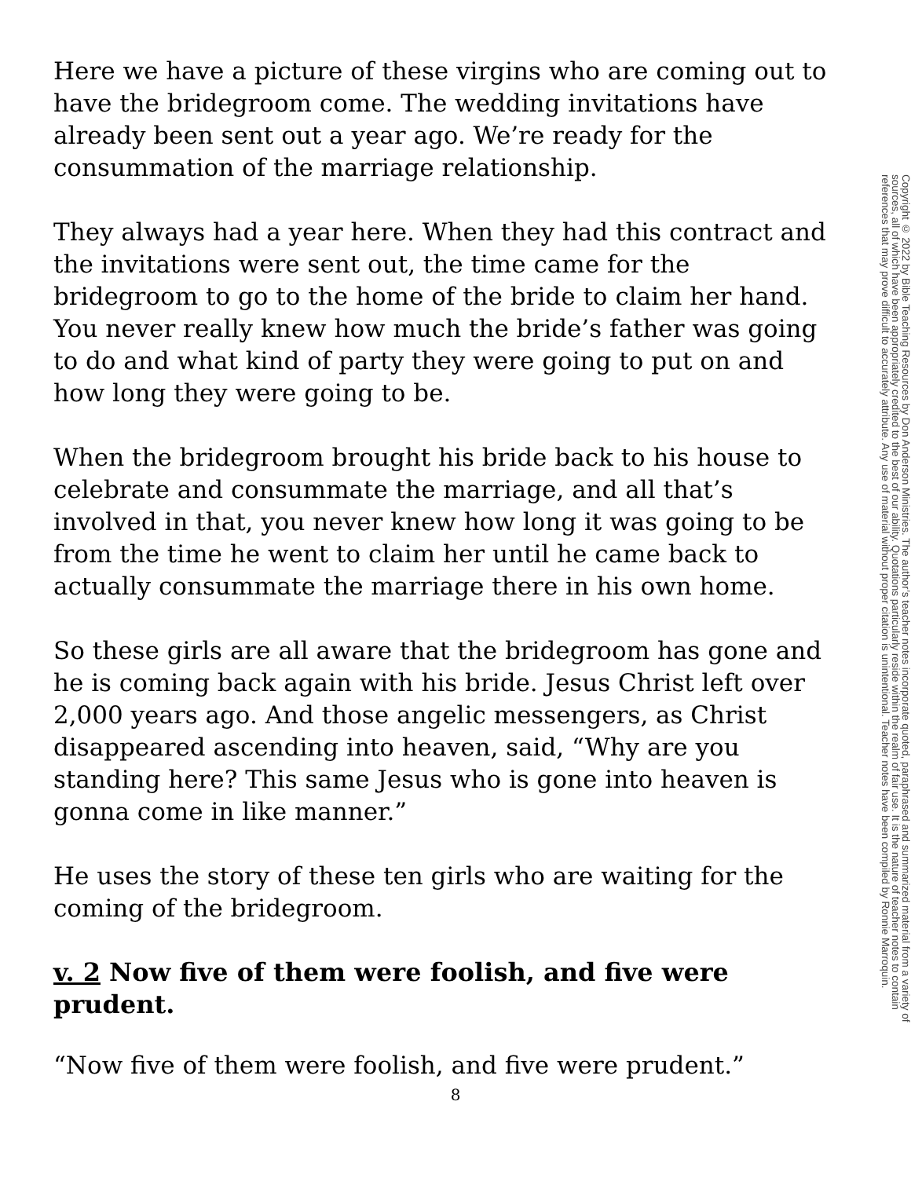Here we have a picture of these virgins who are coming out to have the bridegroom come. The wedding invitations have already been sent out a year ago. We’re ready for the consummation of the marriage relationship.
They always had a year here. When they had this contract and the invitations were sent out, the time came for the bridegroom to go to the home of the bride to claim her hand. You never really knew how much the bride’s father was going to do and what kind of party they were going to put on and how long they were going to be.
When the bridegroom brought his bride back to his house to celebrate and consummate the marriage, and all that’s involved in that, you never knew how long it was going to be from the time he went to claim her until he came back to actually consummate the marriage there in his own home.
So these girls are all aware that the bridegroom has gone and he is coming back again with his bride. Jesus Christ left over 2,000 years ago. And those angelic messengers, as Christ disappeared ascending into heaven, said, “Why are you standing here? This same Jesus who is gone into heaven is gonna come in like manner.”
He uses the story of these ten girls who are waiting for the coming of the bridegroom.
v. 2 Now five of them were foolish, and five were prudent.
“Now five of them were foolish, and five were prudent.”
Copyright © 2022 by Bible Teaching Resources by Don Anderson Ministries. The author’s teacher notes incorporate quoted, paraphrased and summarized material from a variety of sources, all of which have been appropriately credited to the best of our ability. Quotations particularly reside within the realm of fair use. It is the nature of teacher notes to contain references that may prove difficult to accurately attribute. Any use of material without proper citation is unintentional. Teacher notes have been compiled by Ronnie Marroquin.
8